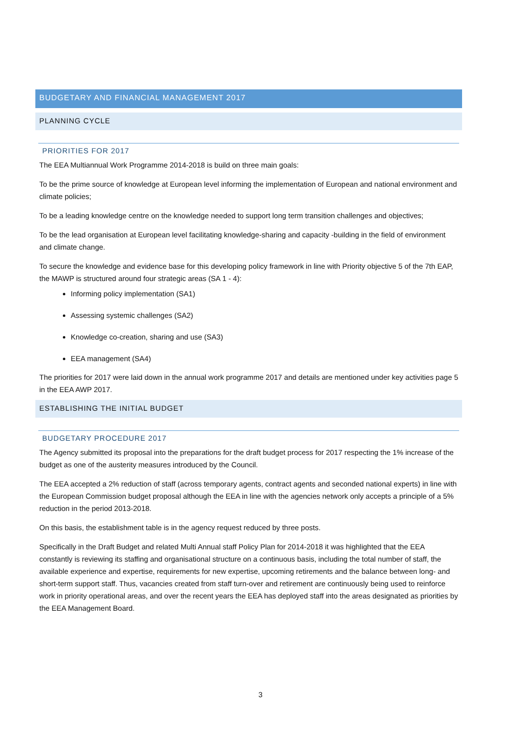BUDGETARY AND FINANCIAL MANAGEMENT 2017
PLANNING CYCLE
PRIORITIES FOR 2017
The EEA Multiannual Work Programme 2014-2018 is build on three main goals:
To be the prime source of knowledge at European level informing the implementation of European and national environment and climate policies;
To be a leading knowledge centre on the knowledge needed to support long term transition challenges and objectives;
To be the lead organisation at European level facilitating knowledge-sharing and capacity -building in the field of environment and climate change.
To secure the knowledge and evidence base for this developing policy framework in line with Priority objective 5 of the 7th EAP, the MAWP is structured around four strategic areas (SA 1 - 4):
Informing policy implementation (SA1)
Assessing systemic challenges (SA2)
Knowledge co-creation, sharing and use (SA3)
EEA management (SA4)
The priorities for 2017 were laid down in the annual work programme 2017 and details are mentioned under key activities page 5 in the EEA AWP 2017.
ESTABLISHING THE INITIAL BUDGET
BUDGETARY PROCEDURE 2017
The Agency submitted its proposal into the preparations for the draft budget process for 2017 respecting the 1% increase of the budget as one of the austerity measures introduced by the Council.
The EEA accepted a 2% reduction of staff (across temporary agents, contract agents and seconded national experts) in line with the European Commission budget proposal although the EEA in line with the agencies network only accepts a principle of a 5% reduction in the period 2013-2018.
On this basis, the establishment table is in the agency request reduced by three posts.
Specifically in the Draft Budget and related Multi Annual staff Policy Plan for 2014-2018 it was highlighted that the EEA constantly is reviewing its staffing and organisational structure on a continuous basis, including the total number of staff, the available experience and expertise, requirements for new expertise, upcoming retirements and the balance between long- and short-term support staff. Thus, vacancies created from staff turn-over and retirement are continuously being used to reinforce work in priority operational areas, and over the recent years the EEA has deployed staff into the areas designated as priorities by the EEA Management Board.
3